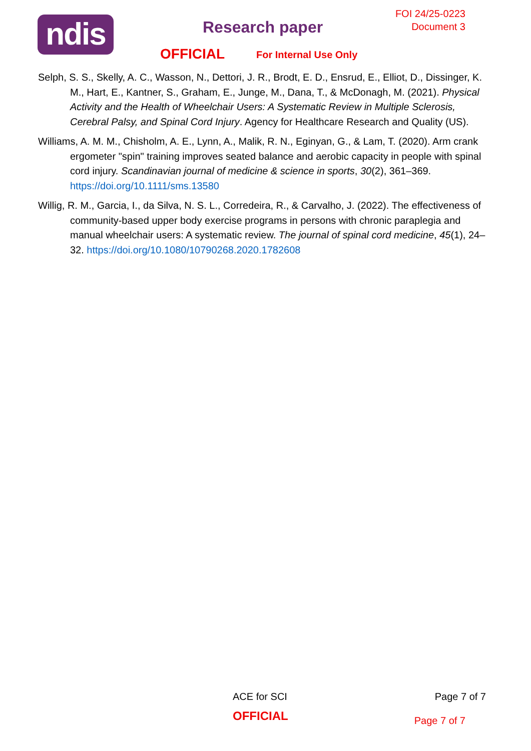ndis Research paper
FOI 24/25-0223
Document 3
OFFICIAL For Internal Use Only
Selph, S. S., Skelly, A. C., Wasson, N., Dettori, J. R., Brodt, E. D., Ensrud, E., Elliot, D., Dissinger, K. M., Hart, E., Kantner, S., Graham, E., Junge, M., Dana, T., & McDonagh, M. (2021). Physical Activity and the Health of Wheelchair Users: A Systematic Review in Multiple Sclerosis, Cerebral Palsy, and Spinal Cord Injury. Agency for Healthcare Research and Quality (US).
Williams, A. M. M., Chisholm, A. E., Lynn, A., Malik, R. N., Eginyan, G., & Lam, T. (2020). Arm crank ergometer "spin" training improves seated balance and aerobic capacity in people with spinal cord injury. Scandinavian journal of medicine & science in sports, 30(2), 361–369. https://doi.org/10.1111/sms.13580
Willig, R. M., Garcia, I., da Silva, N. S. L., Corredeira, R., & Carvalho, J. (2022). The effectiveness of community-based upper body exercise programs in persons with chronic paraplegia and manual wheelchair users: A systematic review. The journal of spinal cord medicine, 45(1), 24–32. https://doi.org/10.1080/10790268.2020.1782608
ACE for SCI Page 7 of 7
OFFICIAL Page 7 of 7